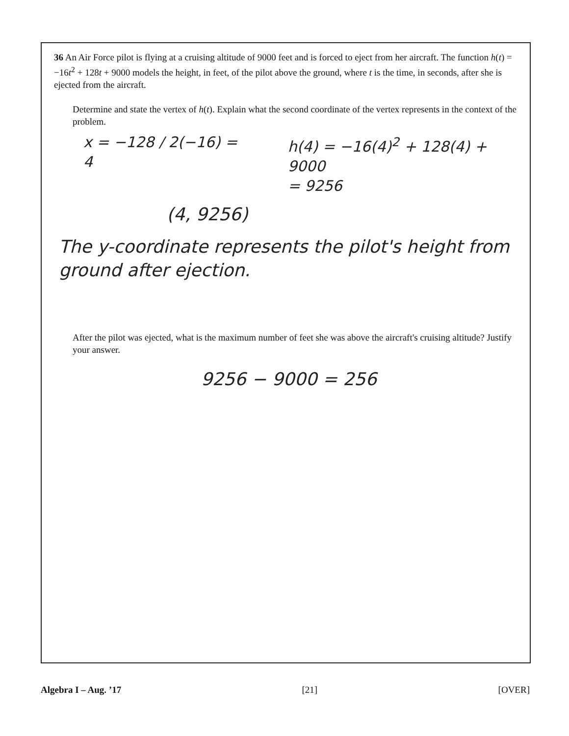36 An Air Force pilot is flying at a cruising altitude of 9000 feet and is forced to eject from her aircraft. The function h(t) = −16t<sup>2</sup> + 128t + 9000 models the height, in feet, of the pilot above the ground, where t is the time, in seconds, after she is ejected from the aircraft.
Determine and state the vertex of h(t). Explain what the second coordinate of the vertex represents in the context of the problem.
x = −128 / 2(−16) = 4 h(4) = −16(4)<sup>2</sup> + 128(4) + 9000
= 9256
(4, 9256)
The y-coordinate represents the pilot's height from ground after ejection.
After the pilot was ejected, what is the maximum number of feet she was above the aircraft's cruising altitude? Justify your answer.
9256 − 9000 = 256
Algebra I – Aug. ’17 [21] [OVER]